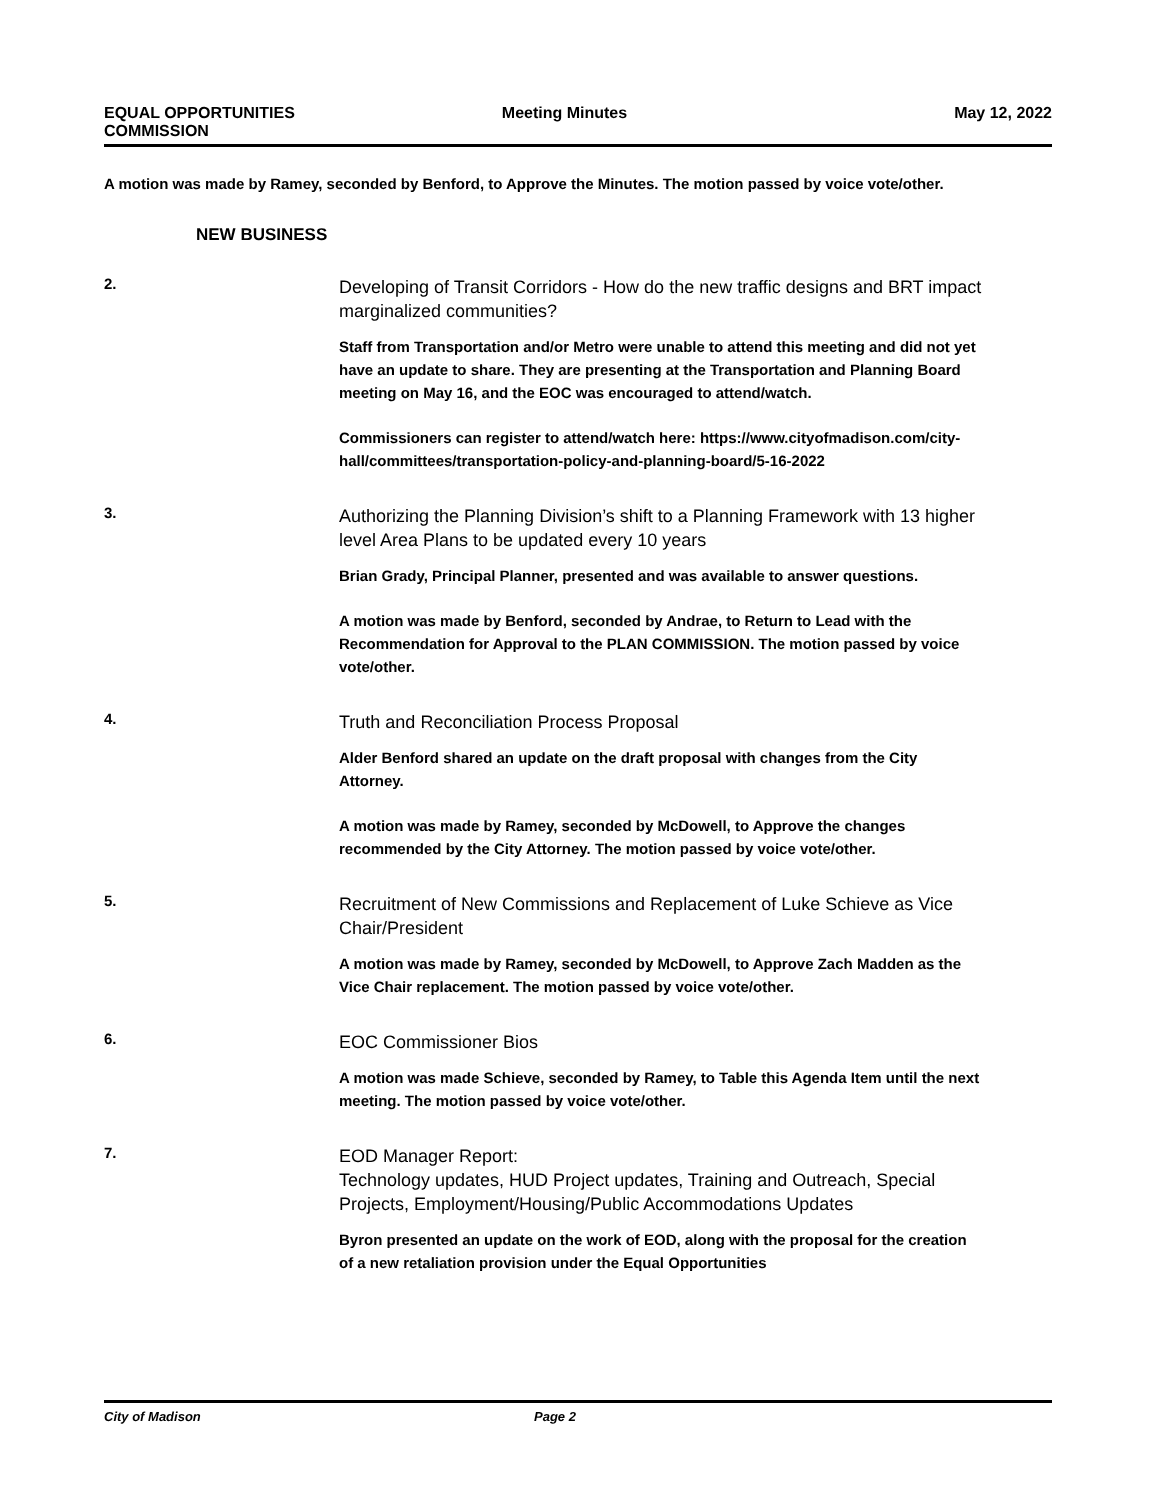EQUAL OPPORTUNITIES
COMMISSION
Meeting Minutes May 12, 2022
A motion was made by Ramey, seconded by Benford, to Approve the Minutes. The motion passed by voice vote/other.
NEW BUSINESS
2.
Developing of Transit Corridors - How do the new traffic designs and BRT impact marginalized communities?
Staff from Transportation and/or Metro were unable to attend this meeting and did not yet have an update to share. They are presenting at the Transportation and Planning Board meeting on May 16, and the EOC was encouraged to attend/watch.
Commissioners can register to attend/watch here: https://www.cityofmadison.com/city-hall/committees/transportation-policy-and-planning-board/5-16-2022
3.
Authorizing the Planning Division’s shift to a Planning Framework with 13 higher level Area Plans to be updated every 10 years
Brian Grady, Principal Planner, presented and was available to answer questions.
A motion was made by Benford, seconded by Andrae, to Return to Lead with the Recommendation for Approval to the PLAN COMMISSION. The motion passed by voice vote/other.
4.
Truth and Reconciliation Process Proposal
Alder Benford shared an update on the draft proposal with changes from the City Attorney.
A motion was made by Ramey, seconded by McDowell, to Approve the changes recommended by the City Attorney. The motion passed by voice vote/other.
5.
Recruitment of New Commissions and Replacement of Luke Schieve as Vice Chair/President
A motion was made by Ramey, seconded by McDowell, to Approve Zach Madden as the Vice Chair replacement. The motion passed by voice vote/other.
6.
EOC Commissioner Bios
A motion was made Schieve, seconded by Ramey, to Table this Agenda Item until the next meeting. The motion passed by voice vote/other.
7.
EOD Manager Report:
Technology updates, HUD Project updates, Training and Outreach, Special Projects, Employment/Housing/Public Accommodations Updates
Byron presented an update on the work of EOD, along with the proposal for the creation of a new retaliation provision under the Equal Opportunities
City of Madison Page 2